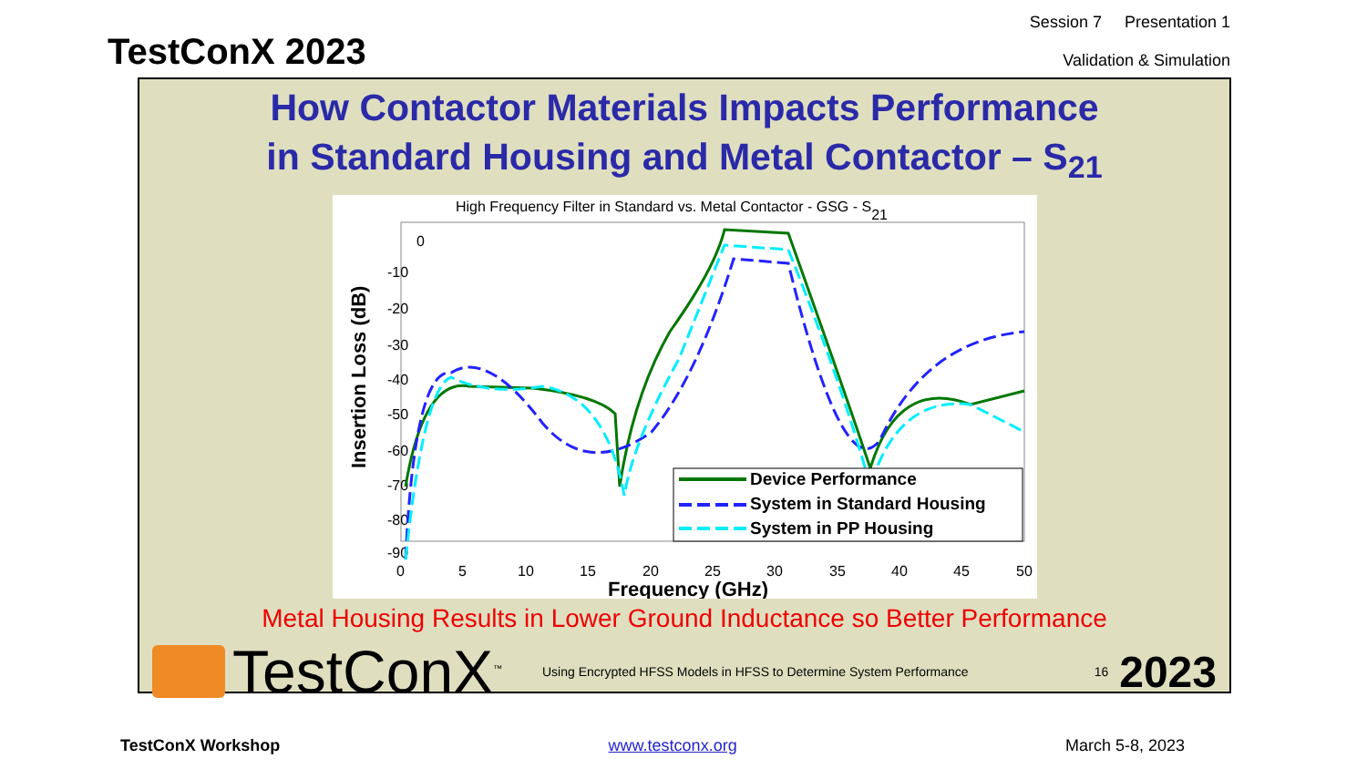TestConX 2023
Session 7 Presentation 1
Validation & Simulation
How Contactor Materials Impacts Performance
in Standard Housing and Metal Contactor – S<sub>21</sub>
High Frequency Filter in Standard vs. Metal Contactor - GSG - S21
0
-10
-20
-30
-40
-50
-60
-70
-80
-90
0
5
10
15
20
25
30
35
40
45
50
Frequency (GHz)
Insertion Loss (dB)
Device Performance
System in Standard Housing
System in PP Housing
Metal Housing Results in Lower Ground Inductance so Better Performance
TestConX<sup>™</sup>
Using Encrypted HFSS Models in HFSS to Determine System Performance
16 2023
TestConX Workshop www.testconx.org March 5-8, 2023